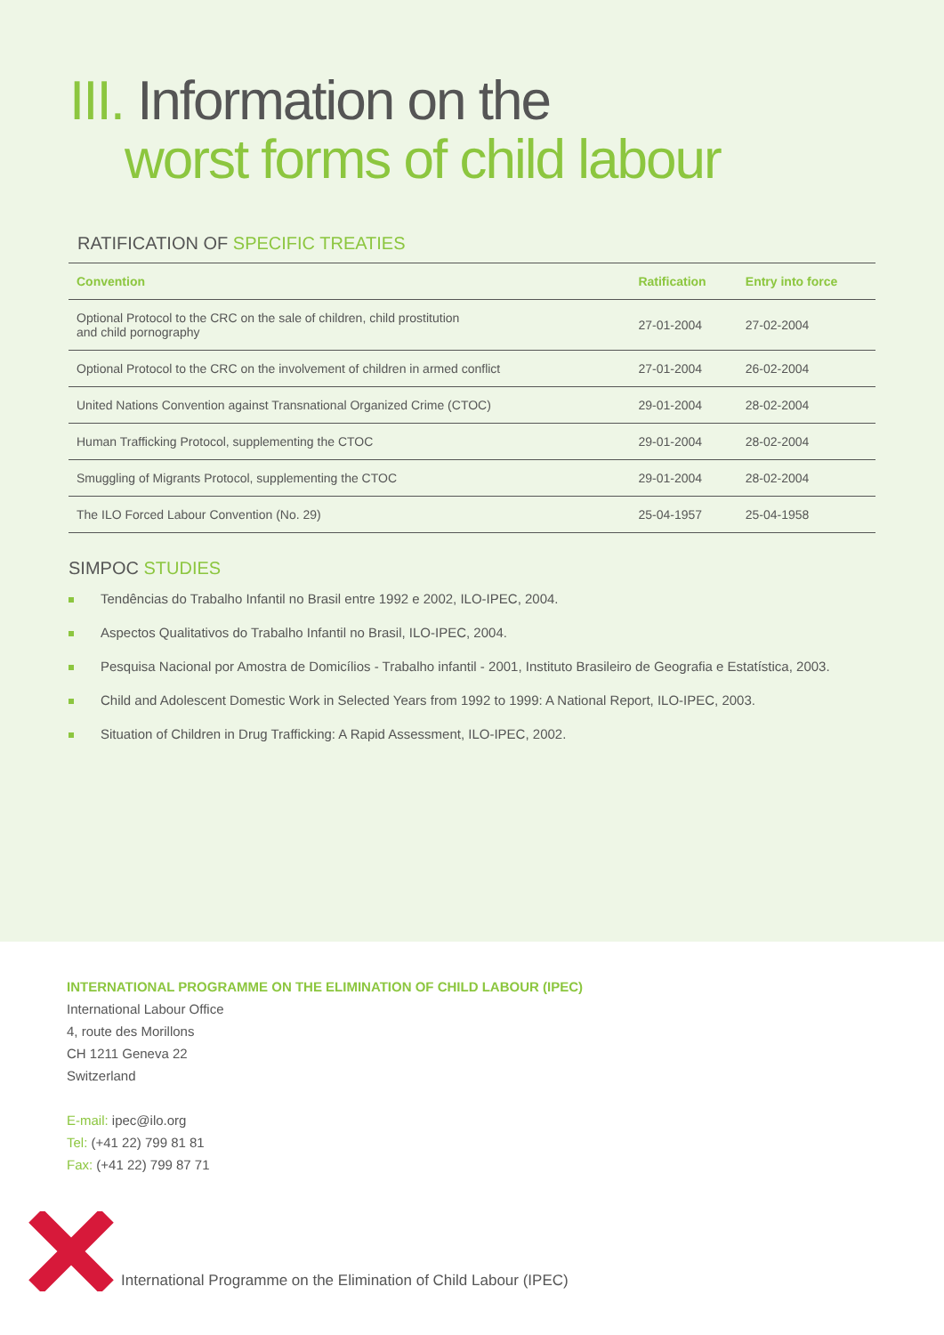III. Information on the
worst forms of child labour
RATIFICATION OF SPECIFIC TREATIES
| Convention | Ratification | Entry into force |
| --- | --- | --- |
| Optional Protocol to the CRC on the sale of children, child prostitution and child pornography | 27-01-2004 | 27-02-2004 |
| Optional Protocol to the CRC on the involvement of children in armed conflict | 27-01-2004 | 26-02-2004 |
| United Nations Convention against Transnational Organized Crime (CTOC) | 29-01-2004 | 28-02-2004 |
| Human Trafficking Protocol, supplementing the CTOC | 29-01-2004 | 28-02-2004 |
| Smuggling of Migrants Protocol, supplementing the CTOC | 29-01-2004 | 28-02-2004 |
| The ILO Forced Labour Convention (No. 29) | 25-04-1957 | 25-04-1958 |
SIMPOC STUDIES
Tendências do Trabalho Infantil no Brasil entre 1992 e 2002, ILO-IPEC, 2004.
Aspectos Qualitativos do Trabalho Infantil no Brasil, ILO-IPEC, 2004.
Pesquisa Nacional por Amostra de Domicílios - Trabalho infantil - 2001, Instituto Brasileiro de Geografia e Estatística, 2003.
Child and Adolescent Domestic Work in Selected Years from 1992 to 1999: A National Report, ILO-IPEC, 2003.
Situation of Children in Drug Trafficking: A Rapid Assessment, ILO-IPEC, 2002.
INTERNATIONAL PROGRAMME ON THE ELIMINATION OF CHILD LABOUR (IPEC)
International Labour Office
4, route des Morillons
CH 1211 Geneva 22
Switzerland
E-mail: ipec@ilo.org
Tel: (+41 22) 799 81 81
Fax: (+41 22) 799 87 71
International Programme on the Elimination of Child Labour (IPEC)